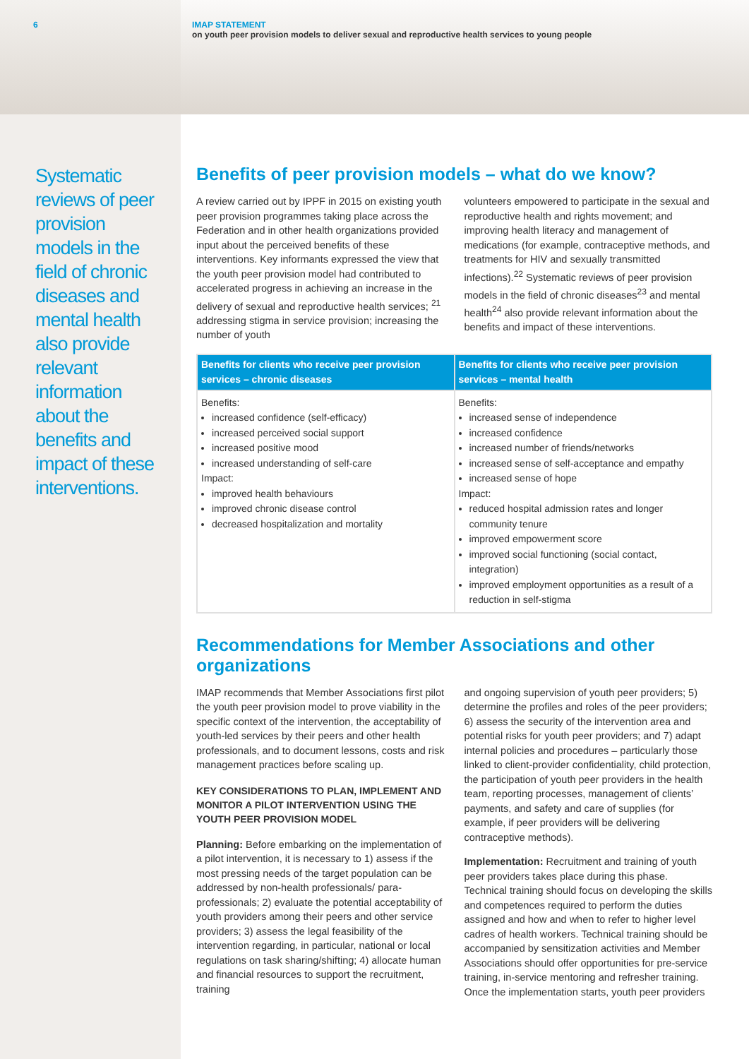6
Systematic reviews of peer provision models in the field of chronic diseases and mental health also provide relevant information about the benefits and impact of these interventions.
IMAP STATEMENT
on youth peer provision models to deliver sexual and reproductive health services to young people
Benefits of peer provision models – what do we know?
A review carried out by IPPF in 2015 on existing youth peer provision programmes taking place across the Federation and in other health organizations provided input about the perceived benefits of these interventions. Key informants expressed the view that the youth peer provision model had contributed to accelerated progress in achieving an increase in the delivery of sexual and reproductive health services; <sup>21</sup> addressing stigma in service provision; increasing the number of youth
volunteers empowered to participate in the sexual and reproductive health and rights movement; and improving health literacy and management of medications (for example, contraceptive methods, and treatments for HIV and sexually transmitted infections).<sup>22</sup> Systematic reviews of peer provision models in the field of chronic diseases<sup>23</sup> and mental health<sup>24</sup> also provide relevant information about the benefits and impact of these interventions.
| Benefits for clients who receive peer provision services – chronic diseases | Benefits for clients who receive peer provision services – mental health |
| --- | --- |
| Benefits: increased confidence (self-efficacy) increased perceived social support increased positive mood increased understanding of self-care Impact: improved health behaviours improved chronic disease control decreased hospitalization and mortality | Benefits: increased sense of independence increased confidence increased number of friends/networks increased sense of self-acceptance and empathy increased sense of hope Impact: reduced hospital admission rates and longer community tenure improved empowerment score improved social functioning (social contact, integration) improved employment opportunities as a result of a reduction in self-stigma |
Recommendations for Member Associations and other organizations
IMAP recommends that Member Associations first pilot the youth peer provision model to prove viability in the specific context of the intervention, the acceptability of youth-led services by their peers and other health professionals, and to document lessons, costs and risk management practices before scaling up.
KEY CONSIDERATIONS TO PLAN, IMPLEMENT AND MONITOR A PILOT INTERVENTION USING THE YOUTH PEER PROVISION MODEL
Planning: Before embarking on the implementation of a pilot intervention, it is necessary to 1) assess if the most pressing needs of the target population can be addressed by non-health professionals/ para-professionals; 2) evaluate the potential acceptability of youth providers among their peers and other service providers; 3) assess the legal feasibility of the intervention regarding, in particular, national or local regulations on task sharing/shifting; 4) allocate human and financial resources to support the recruitment, training
and ongoing supervision of youth peer providers; 5) determine the profiles and roles of the peer providers; 6) assess the security of the intervention area and potential risks for youth peer providers; and 7) adapt internal policies and procedures – particularly those linked to client-provider confidentiality, child protection, the participation of youth peer providers in the health team, reporting processes, management of clients’ payments, and safety and care of supplies (for example, if peer providers will be delivering contraceptive methods).
Implementation: Recruitment and training of youth peer providers takes place during this phase. Technical training should focus on developing the skills and competences required to perform the duties assigned and how and when to refer to higher level cadres of health workers. Technical training should be accompanied by sensitization activities and Member Associations should offer opportunities for pre-service training, in-service mentoring and refresher training. Once the implementation starts, youth peer providers